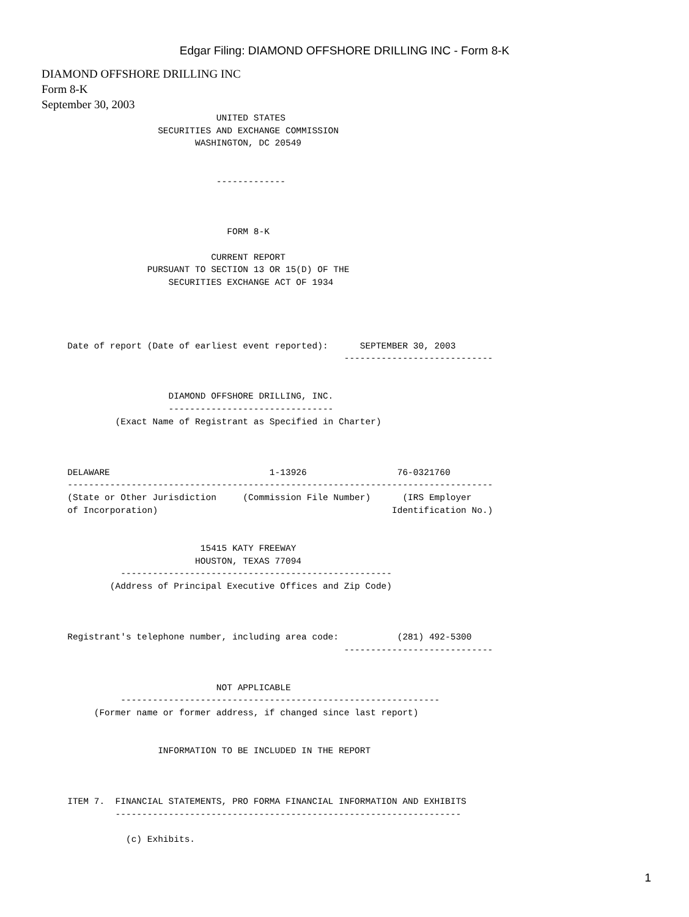Edgar Filing: DIAMOND OFFSHORE DRILLING INC - Form 8-K
DIAMOND OFFSHORE DRILLING INC
Form 8-K
September 30, 2003
                                  UNITED STATES
                       SECURITIES AND EXCHANGE COMMISSION
                              WASHINGTON, DC 20549


                                  -------------



                                    FORM 8-K

                                 CURRENT REPORT
                     PURSUANT TO SECTION 13 OR 15(D) OF THE
                         SECURITIES EXCHANGE ACT OF 1934




      Date of report (Date of earliest event reported):      SEPTEMBER 30, 2003
                                                          ----------------------------


                         DIAMOND OFFSHORE DRILLING, INC.
                         -------------------------------
               (Exact Name of Registrant as Specified in Charter)



      DELAWARE                              1-13926                 76-0321760
      --------------------------------------------------------------------------------
      (State or Other Jurisdiction     (Commission File Number)      (IRS Employer
      of Incorporation)                                            Identification No.)


                               15415 KATY FREEWAY
                              HOUSTON, TEXAS 77094
                ---------------------------------------------------
              (Address of Principal Executive Offices and Zip Code)



      Registrant's telephone number, including area code:           (281) 492-5300
                                                          ----------------------------


                                  NOT APPLICABLE
                ------------------------------------------------------------
           (Former name or former address, if changed since last report)


                       INFORMATION TO BE INCLUDED IN THE REPORT



      ITEM 7.  FINANCIAL STATEMENTS, PRO FORMA FINANCIAL INFORMATION AND EXHIBITS
               -----------------------------------------------------------------

                 (c) Exhibits.
1